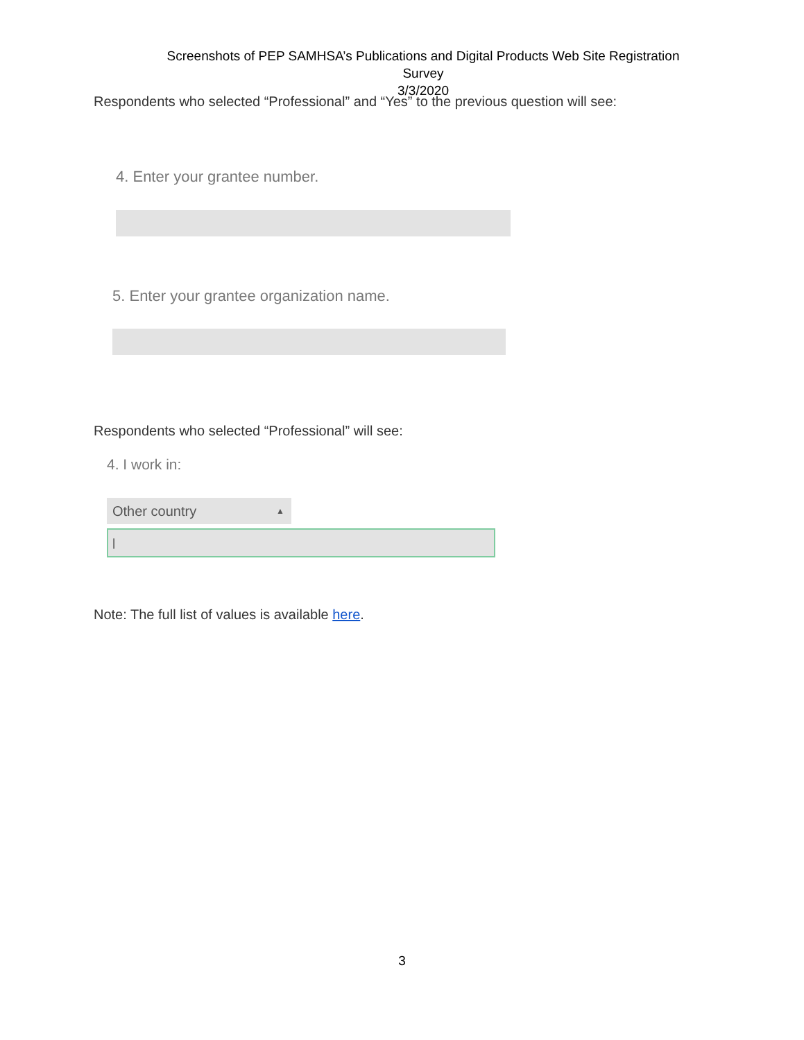Screenshots of PEP SAMHSA’s Publications and Digital Products Web Site Registration Survey
3/3/2020
Respondents who selected “Professional” and “Yes” to the previous question will see:
4. Enter your grantee number.
5. Enter your grantee organization name.
Respondents who selected “Professional” will see:
4. I work in:
Other country ▲
|
Note: The full list of values is available here.
3